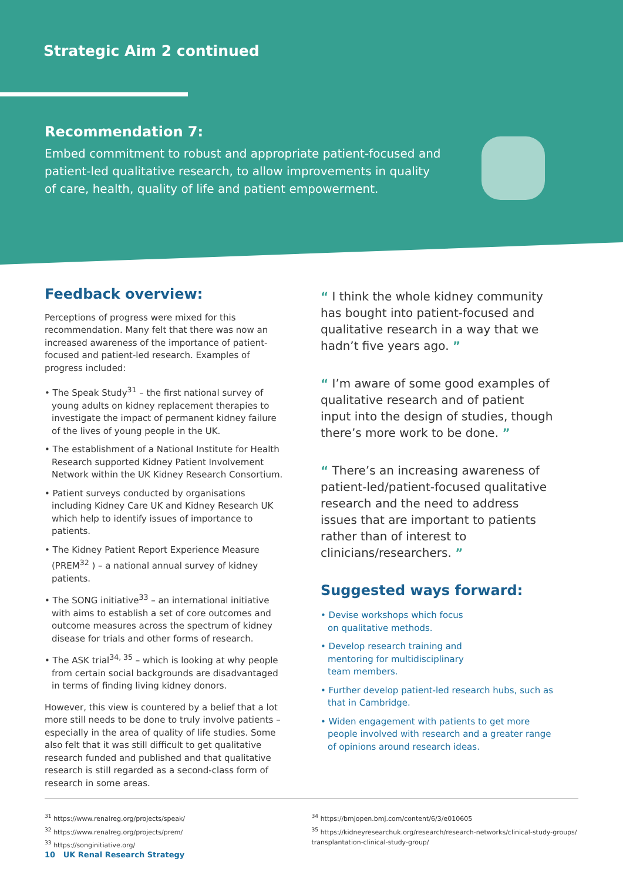Strategic Aim 2 continued
Recommendation 7:
Embed commitment to robust and appropriate patient-focused and patient-led qualitative research, to allow improvements in quality of care, health, quality of life and patient empowerment.
Feedback overview:
Perceptions of progress were mixed for this recommendation. Many felt that there was now an increased awareness of the importance of patient-focused and patient-led research. Examples of progress included:
• The Speak Study<sup>31</sup> – the first national survey of young adults on kidney replacement therapies to investigate the impact of permanent kidney failure of the lives of young people in the UK.
• The establishment of a National Institute for Health Research supported Kidney Patient Involvement Network within the UK Kidney Research Consortium.
• Patient surveys conducted by organisations including Kidney Care UK and Kidney Research UK which help to identify issues of importance to patients.
• The Kidney Patient Report Experience Measure (PREM<sup>32</sup> ) – a national annual survey of kidney patients.
• The SONG initiative<sup>33</sup> – an international initiative with aims to establish a set of core outcomes and outcome measures across the spectrum of kidney disease for trials and other forms of research.
• The ASK trial<sup>34, 35</sup> – which is looking at why people from certain social backgrounds are disadvantaged in terms of finding living kidney donors.
However, this view is countered by a belief that a lot more still needs to be done to truly involve patients – especially in the area of quality of life studies. Some also felt that it was still difficult to get qualitative research funded and published and that qualitative research is still regarded as a second-class form of research in some areas.
“ I think the whole kidney community has bought into patient-focused and qualitative research in a way that we hadn’t five years ago. ”
“ I’m aware of some good examples of qualitative research and of patient input into the design of studies, though there’s more work to be done. ”
“ There’s an increasing awareness of patient-led/patient-focused qualitative research and the need to address issues that are important to patients rather than of interest to clinicians/researchers. ”
Suggested ways forward:
• Devise workshops which focus on qualitative methods.
• Develop research training and mentoring for multidisciplinary team members.
• Further develop patient-led research hubs, such as that in Cambridge.
• Widen engagement with patients to get more people involved with research and a greater range of opinions around research ideas.
<sup>31</sup> https://www.renalreg.org/projects/speak/
<sup>32</sup> https://www.renalreg.org/projects/prem/
<sup>33</sup> https://songinitiative.org/
<sup>34</sup> https://bmjopen.bmj.com/content/6/3/e010605
<sup>35</sup> https://kidneyresearchuk.org/research/research-networks/clinical-study-groups/ transplantation-clinical-study-group/
10 UK Renal Research Strategy